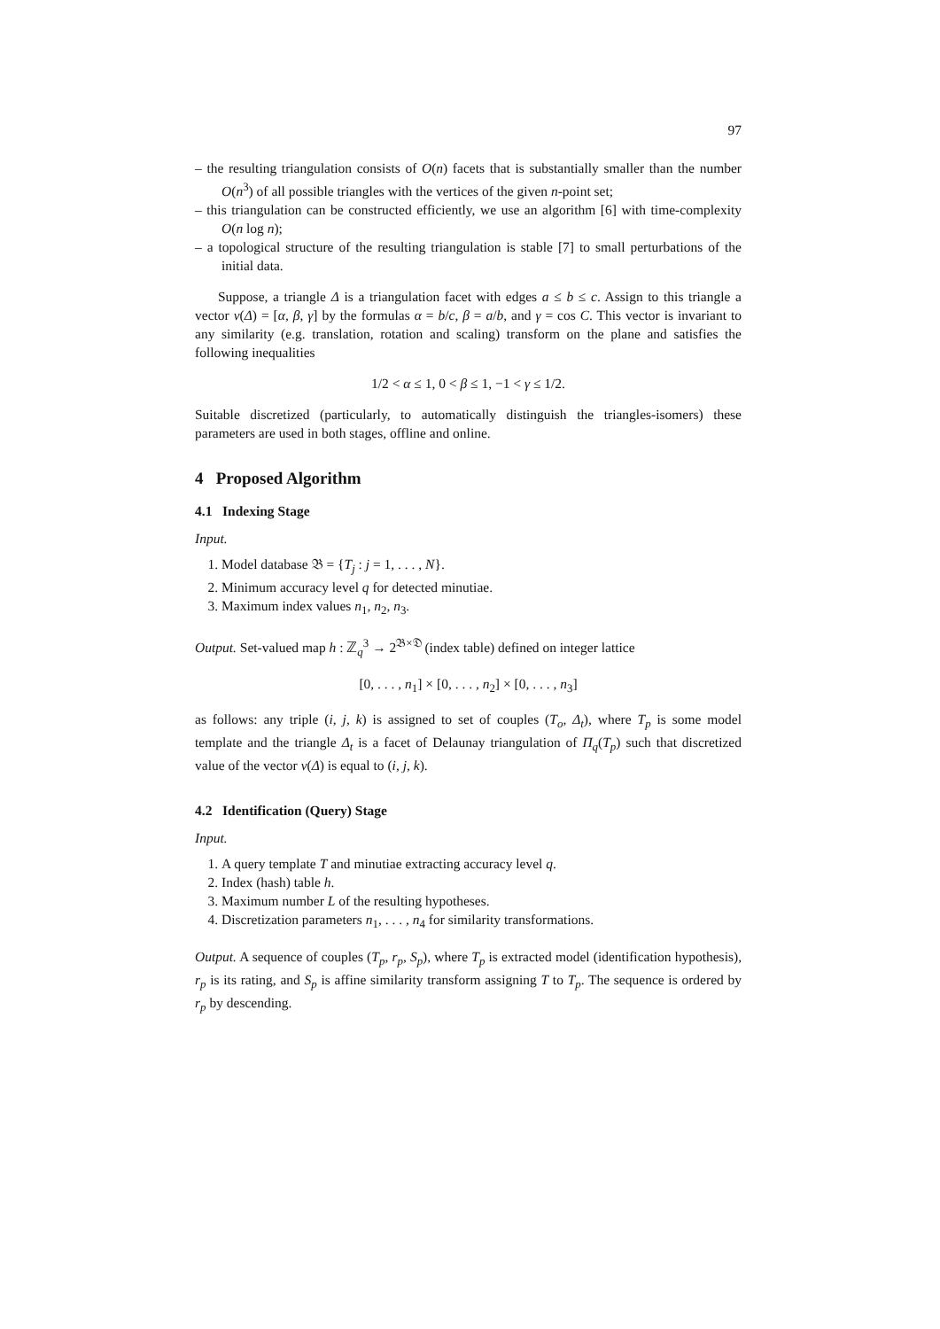97
– the resulting triangulation consists of O(n) facets that is substantially smaller than the number O(n<sup>3</sup>) of all possible triangles with the vertices of the given n-point set;
– this triangulation can be constructed efficiently, we use an algorithm [6] with time-complexity O(n log n);
– a topological structure of the resulting triangulation is stable [7] to small perturbations of the initial data.
Suppose, a triangle Δ is a triangulation facet with edges a ≤ b ≤ c. Assign to this triangle a vector ν(Δ) = [α, β, γ] by the formulas α = b/c, β = a/b, and γ = cos C. This vector is invariant to any similarity (e.g. translation, rotation and scaling) transform on the plane and satisfies the following inequalities
1/2 < α ≤ 1, 0 < β ≤ 1, −1 < γ ≤ 1/2.
Suitable discretized (particularly, to automatically distinguish the triangles-isomers) these parameters are used in both stages, offline and online.
4 Proposed Algorithm
4.1 Indexing Stage
Input.
1. Model database 𝔅 = {T<sub>j</sub> : j = 1, . . . , N}.
2. Minimum accuracy level q for detected minutiae.
3. Maximum index values n<sub>1</sub>, n<sub>2</sub>, n<sub>3</sub>.
Output. Set-valued map h : ℤ<sub>q</sub><sup>3</sup> → 2<sup>𝔅×𝔇</sup> (index table) defined on integer lattice
[0, . . . , n<sub>1</sub>] × [0, . . . , n<sub>2</sub>] × [0, . . . , n<sub>3</sub>]
as follows: any triple (i, j, k) is assigned to set of couples (T<sub>o</sub>, Δ<sub>t</sub>), where T<sub>p</sub> is some model template and the triangle Δ<sub>t</sub> is a facet of Delaunay triangulation of Π<sub>q</sub>(T<sub>p</sub>) such that discretized value of the vector ν(Δ) is equal to (i, j, k).
4.2 Identification (Query) Stage
Input.
1. A query template T and minutiae extracting accuracy level q.
2. Index (hash) table h.
3. Maximum number L of the resulting hypotheses.
4. Discretization parameters n<sub>1</sub>, . . . , n<sub>4</sub> for similarity transformations.
Output. A sequence of couples (T<sub>p</sub>, r<sub>p</sub>, S<sub>p</sub>), where T<sub>p</sub> is extracted model (identification hypothesis), r<sub>p</sub> is its rating, and S<sub>p</sub> is affine similarity transform assigning T to T<sub>p</sub>. The sequence is ordered by r<sub>p</sub> by descending.